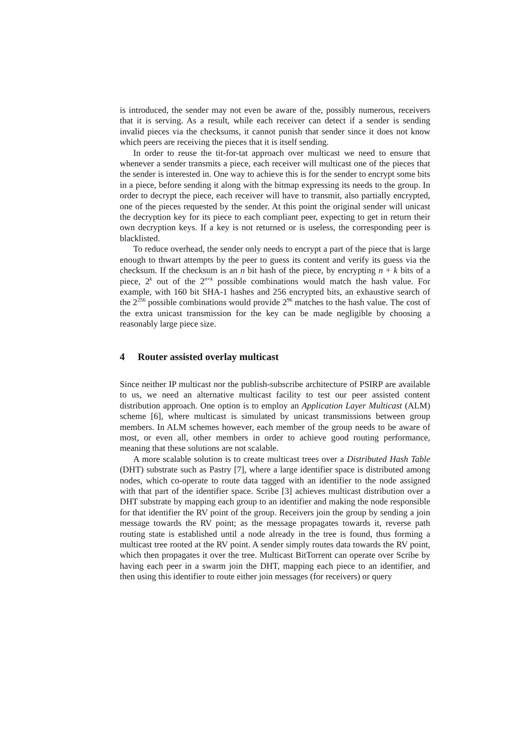is introduced, the sender may not even be aware of the, possibly numerous, receivers that it is serving. As a result, while each receiver can detect if a sender is sending invalid pieces via the checksums, it cannot punish that sender since it does not know which peers are receiving the pieces that it is itself sending.
In order to reuse the tit-for-tat approach over multicast we need to ensure that whenever a sender transmits a piece, each receiver will multicast one of the pieces that the sender is interested in. One way to achieve this is for the sender to encrypt some bits in a piece, before sending it along with the bitmap expressing its needs to the group. In order to decrypt the piece, each receiver will have to transmit, also partially encrypted, one of the pieces requested by the sender. At this point the original sender will unicast the decryption key for its piece to each compliant peer, expecting to get in return their own decryption keys. If a key is not returned or is useless, the corresponding peer is blacklisted.
To reduce overhead, the sender only needs to encrypt a part of the piece that is large enough to thwart attempts by the peer to guess its content and verify its guess via the checksum. If the checksum is an n bit hash of the piece, by encrypting n + k bits of a piece, 2<sup>k</sup> out of the 2<sup>n+k</sup> possible combinations would match the hash value. For example, with 160 bit SHA-1 hashes and 256 encrypted bits, an exhaustive search of the 2<sup>256</sup> possible combinations would provide 2<sup>96</sup> matches to the hash value. The cost of the extra unicast transmission for the key can be made negligible by choosing a reasonably large piece size.
4 Router assisted overlay multicast
Since neither IP multicast nor the publish-subscribe architecture of PSIRP are available to us, we need an alternative multicast facility to test our peer assisted content distribution approach. One option is to employ an Application Layer Multicast (ALM) scheme [6], where multicast is simulated by unicast transmissions between group members. In ALM schemes however, each member of the group needs to be aware of most, or even all, other members in order to achieve good routing performance, meaning that these solutions are not scalable.
A more scalable solution is to create multicast trees over a Distributed Hash Table (DHT) substrate such as Pastry [7], where a large identifier space is distributed among nodes, which co-operate to route data tagged with an identifier to the node assigned with that part of the identifier space. Scribe [3] achieves multicast distribution over a DHT substrate by mapping each group to an identifier and making the node responsible for that identifier the RV point of the group. Receivers join the group by sending a join message towards the RV point; as the message propagates towards it, reverse path routing state is established until a node already in the tree is found, thus forming a multicast tree rooted at the RV point. A sender simply routes data towards the RV point, which then propagates it over the tree. Multicast BitTorrent can operate over Scribe by having each peer in a swarm join the DHT, mapping each piece to an identifier, and then using this identifier to route either join messages (for receivers) or query